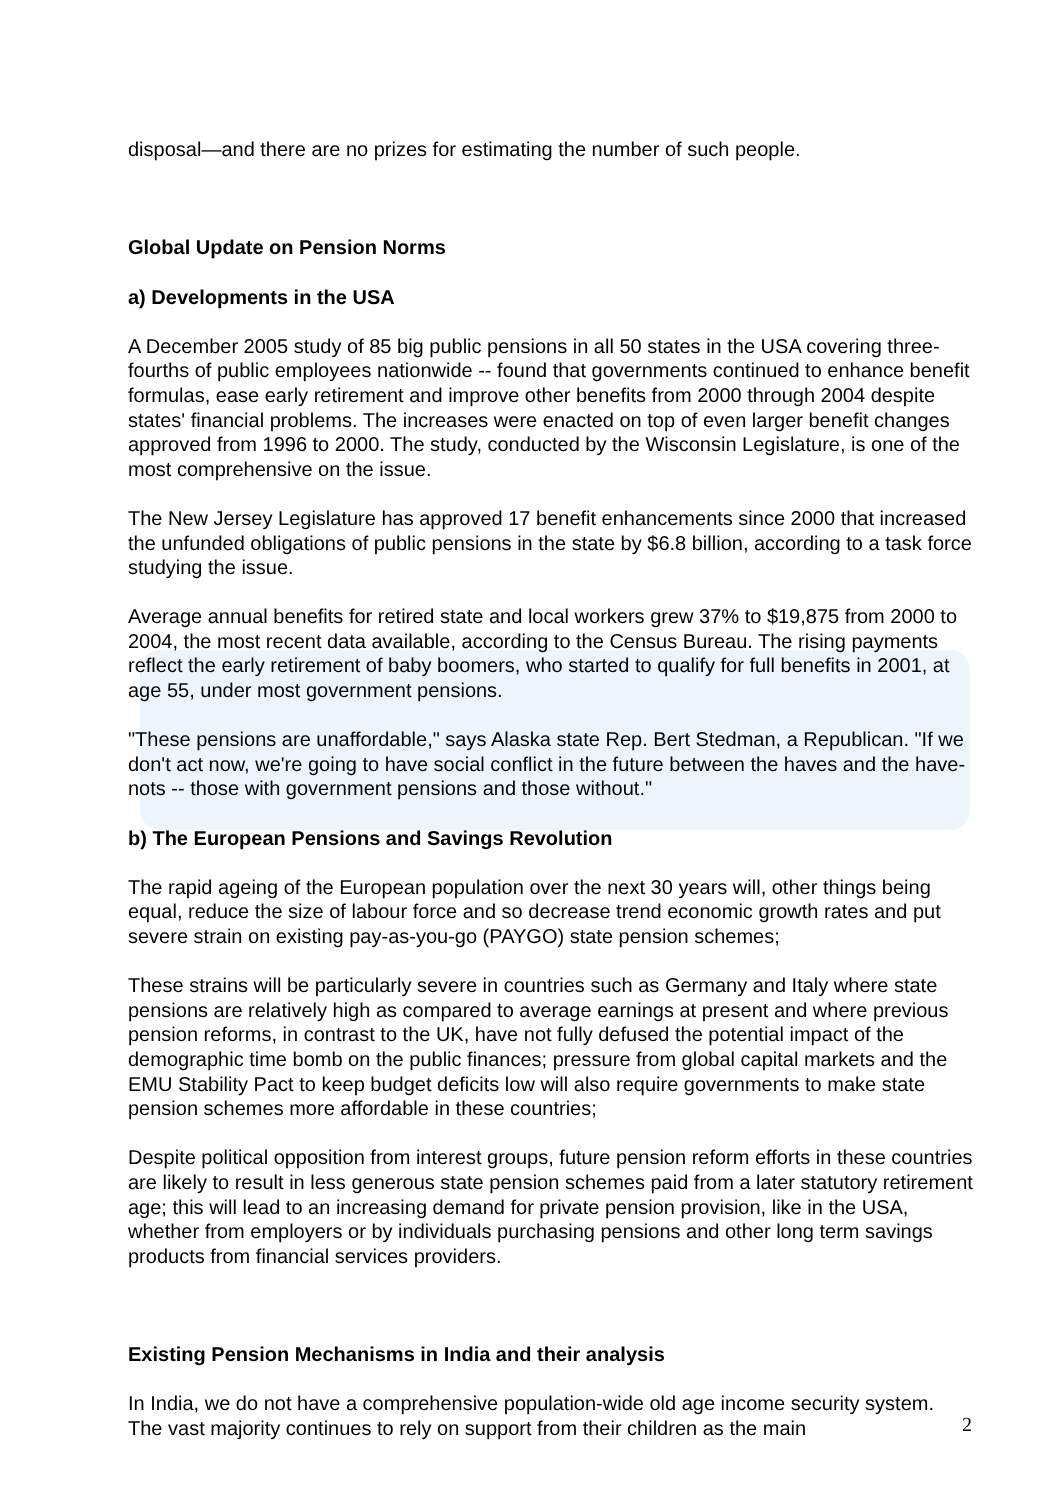disposal—and there are no prizes for estimating the number of such people.
Global Update on Pension Norms
a) Developments in the USA
A December 2005 study of 85 big public pensions in all 50 states in the USA covering three-fourths of public employees nationwide -- found that governments continued to enhance benefit formulas, ease early retirement and improve other benefits from 2000 through 2004 despite states' financial problems. The increases were enacted on top of even larger benefit changes approved from 1996 to 2000. The study, conducted by the Wisconsin Legislature, is one of the most comprehensive on the issue.
The New Jersey Legislature has approved 17 benefit enhancements since 2000 that increased the unfunded obligations of public pensions in the state by $6.8 billion, according to a task force studying the issue.
Average annual benefits for retired state and local workers grew 37% to $19,875 from 2000 to 2004, the most recent data available, according to the Census Bureau. The rising payments reflect the early retirement of baby boomers, who started to qualify for full benefits in 2001, at age 55, under most government pensions.
"These pensions are unaffordable," says Alaska state Rep. Bert Stedman, a Republican. "If we don't act now, we're going to have social conflict in the future between the haves and the have-nots -- those with government pensions and those without."
b) The European Pensions and Savings Revolution
The rapid ageing of the European population over the next 30 years will, other things being equal, reduce the size of labour force and so decrease trend economic growth rates and put severe strain on existing pay-as-you-go (PAYGO) state pension schemes;
These strains will be particularly severe in countries such as Germany and Italy where state pensions are relatively high as compared to average earnings at present and where previous pension reforms, in contrast to the UK, have not fully defused the potential impact of the demographic time bomb on the public finances; pressure from global capital markets and the EMU Stability Pact to keep budget deficits low will also require governments to make state pension schemes more affordable in these countries;
Despite political opposition from interest groups, future pension reform efforts in these countries are likely to result in less generous state pension schemes paid from a later statutory retirement age; this will lead to an increasing demand for private pension provision, like in the USA, whether from employers or by individuals purchasing pensions and other long term savings products from financial services providers.
Existing Pension Mechanisms in India and their analysis
In India, we do not have a comprehensive population-wide old age income security system. The vast majority continues to rely on support from their children as the main
2